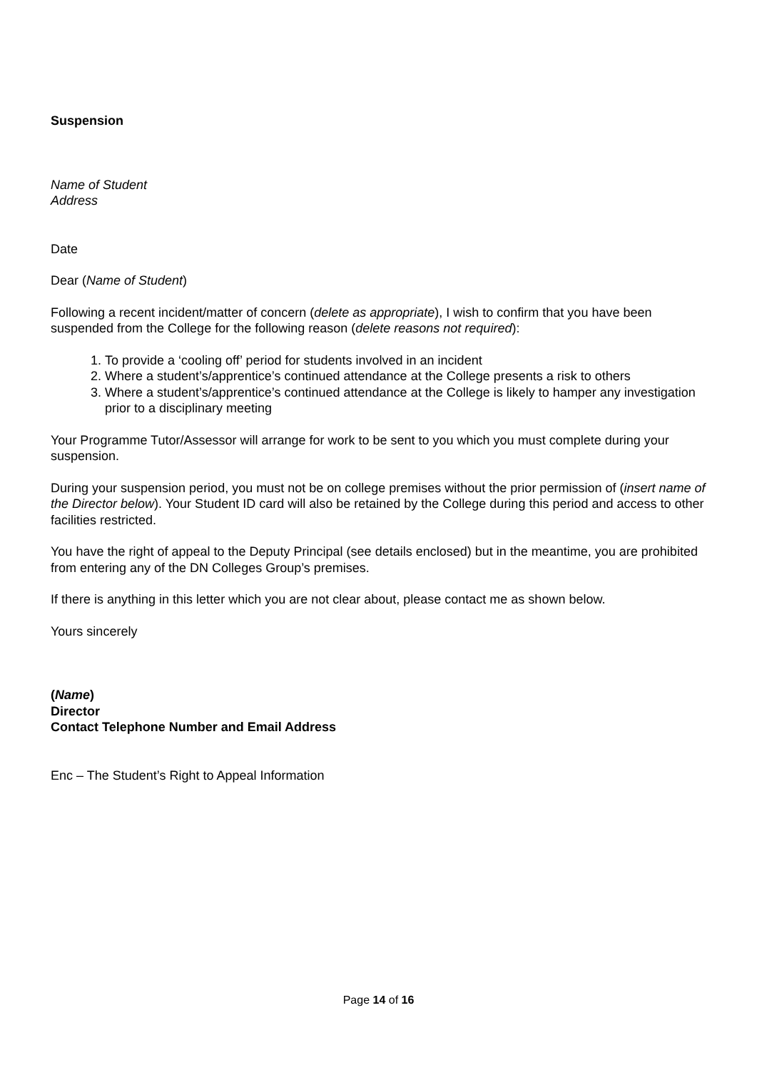Suspension
Name of Student
Address
Date
Dear (Name of Student)
Following a recent incident/matter of concern (delete as appropriate), I wish to confirm that you have been suspended from the College for the following reason (delete reasons not required):
1. To provide a ‘cooling off’ period for students involved in an incident
2. Where a student’s/apprentice’s continued attendance at the College presents a risk to others
3. Where a student’s/apprentice’s continued attendance at the College is likely to hamper any investigation prior to a disciplinary meeting
Your Programme Tutor/Assessor will arrange for work to be sent to you which you must complete during your suspension.
During your suspension period, you must not be on college premises without the prior permission of (insert name of the Director below). Your Student ID card will also be retained by the College during this period and access to other facilities restricted.
You have the right of appeal to the Deputy Principal (see details enclosed) but in the meantime, you are prohibited from entering any of the DN Colleges Group’s premises.
If there is anything in this letter which you are not clear about, please contact me as shown below.
Yours sincerely
(Name)
Director
Contact Telephone Number and Email Address
Enc – The Student’s Right to Appeal Information
Page 14 of 16